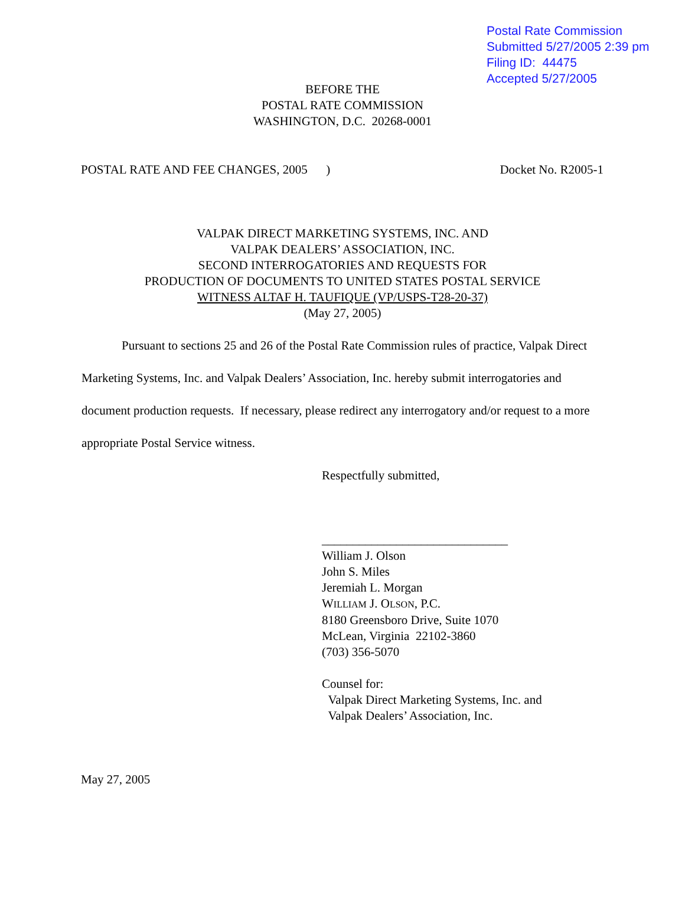Postal Rate Commission
Submitted 5/27/2005 2:39 pm
Filing ID: 44475
Accepted 5/27/2005
BEFORE THE
POSTAL RATE COMMISSION
WASHINGTON, D.C. 20268-0001
POSTAL RATE AND FEE CHANGES, 2005 ) Docket No. R2005-1
VALPAK DIRECT MARKETING SYSTEMS, INC. AND
VALPAK DEALERS’ ASSOCIATION, INC.
SECOND INTERROGATORIES AND REQUESTS FOR
PRODUCTION OF DOCUMENTS TO UNITED STATES POSTAL SERVICE
WITNESS ALTAF H. TAUFIQUE (VP/USPS-T28-20-37)
(May 27, 2005)
Pursuant to sections 25 and 26 of the Postal Rate Commission rules of practice, Valpak Direct Marketing Systems, Inc. and Valpak Dealers’ Association, Inc. hereby submit interrogatories and document production requests. If necessary, please redirect any interrogatory and/or request to a more appropriate Postal Service witness.
Respectfully submitted,
______________________________
William J. Olson
John S. Miles
Jeremiah L. Morgan
WILLIAM J. OLSON, P.C.
8180 Greensboro Drive, Suite 1070
McLean, Virginia 22102-3860
(703) 356-5070
Counsel for:
Valpak Direct Marketing Systems, Inc. and
Valpak Dealers’ Association, Inc.
May 27, 2005